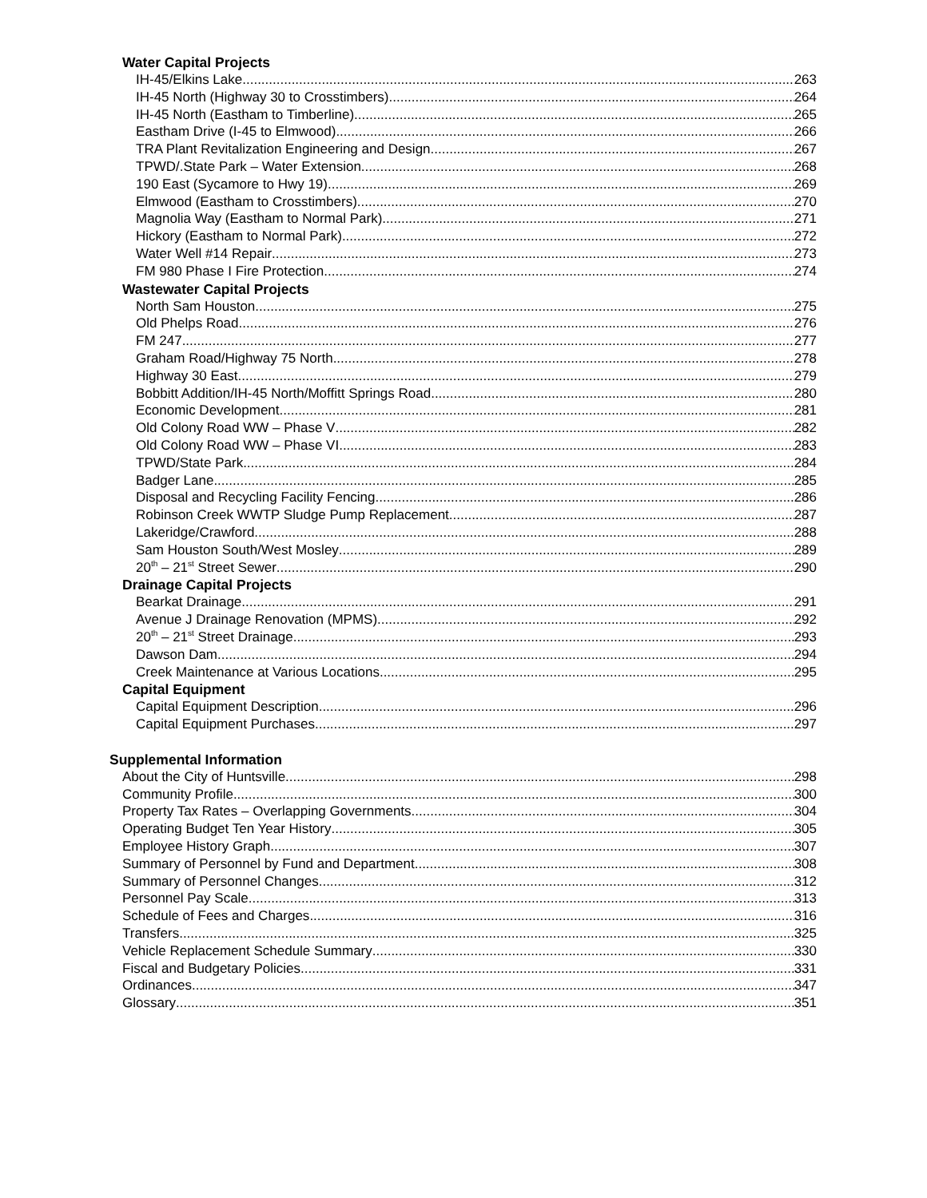Water Capital Projects
IH-45/Elkins Lake 263
IH-45 North (Highway 30 to Crosstimbers) 264
IH-45 North (Eastham to Timberline) 265
Eastham Drive (I-45 to Elmwood) 266
TRA Plant Revitalization Engineering and Design 267
TPWD/.State Park – Water Extension 268
190 East (Sycamore to Hwy 19) 269
Elmwood (Eastham to Crosstimbers) 270
Magnolia Way (Eastham to Normal Park) 271
Hickory (Eastham to Normal Park) 272
Water Well #14 Repair 273
FM 980 Phase I Fire Protection 274
Wastewater Capital Projects
North Sam Houston 275
Old Phelps Road 276
FM 247 277
Graham Road/Highway 75 North 278
Highway 30 East 279
Bobbitt Addition/IH-45 North/Moffitt Springs Road 280
Economic Development 281
Old Colony Road WW – Phase V 282
Old Colony Road WW – Phase VI 283
TPWD/State Park 284
Badger Lane 285
Disposal and Recycling Facility Fencing 286
Robinson Creek WWTP Sludge Pump Replacement 287
Lakeridge/Crawford 288
Sam Houston South/West Mosley 289
20<sup>th</sup> – 21<sup>st</sup> Street Sewer 290
Drainage Capital Projects
Bearkat Drainage 291
Avenue J Drainage Renovation (MPMS) 292
20<sup>th</sup> – 21<sup>st</sup> Street Drainage 293
Dawson Dam 294
Creek Maintenance at Various Locations 295
Capital Equipment
Capital Equipment Description 296
Capital Equipment Purchases 297
Supplemental Information
About the City of Huntsville 298
Community Profile 300
Property Tax Rates – Overlapping Governments 304
Operating Budget Ten Year History 305
Employee History Graph 307
Summary of Personnel by Fund and Department 308
Summary of Personnel Changes 312
Personnel Pay Scale 313
Schedule of Fees and Charges 316
Transfers 325
Vehicle Replacement Schedule Summary 330
Fiscal and Budgetary Policies 331
Ordinances 347
Glossary 351